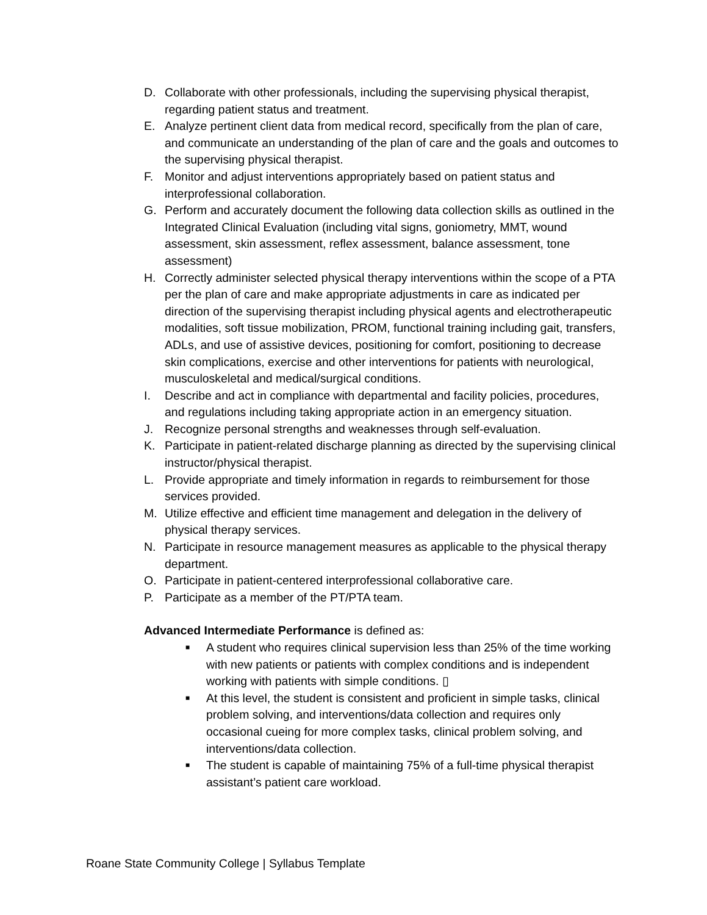D. Collaborate with other professionals, including the supervising physical therapist, regarding patient status and treatment.
E. Analyze pertinent client data from medical record, specifically from the plan of care, and communicate an understanding of the plan of care and the goals and outcomes to the supervising physical therapist.
F. Monitor and adjust interventions appropriately based on patient status and interprofessional collaboration.
G. Perform and accurately document the following data collection skills as outlined in the Integrated Clinical Evaluation (including vital signs, goniometry, MMT, wound assessment, skin assessment, reflex assessment, balance assessment, tone assessment)
H. Correctly administer selected physical therapy interventions within the scope of a PTA per the plan of care and make appropriate adjustments in care as indicated per direction of the supervising therapist including physical agents and electrotherapeutic modalities, soft tissue mobilization, PROM, functional training including gait, transfers, ADLs, and use of assistive devices, positioning for comfort, positioning to decrease skin complications, exercise and other interventions for patients with neurological, musculoskeletal and medical/surgical conditions.
I. Describe and act in compliance with departmental and facility policies, procedures, and regulations including taking appropriate action in an emergency situation.
J. Recognize personal strengths and weaknesses through self-evaluation.
K. Participate in patient-related discharge planning as directed by the supervising clinical instructor/physical therapist.
L. Provide appropriate and timely information in regards to reimbursement for those services provided.
M. Utilize effective and efficient time management and delegation in the delivery of physical therapy services.
N. Participate in resource management measures as applicable to the physical therapy department.
O. Participate in patient-centered interprofessional collaborative care.
P. Participate as a member of the PT/PTA team.
Advanced Intermediate Performance is defined as:
■ A student who requires clinical supervision less than 25% of the time working with new patients or patients with complex conditions and is independent working with patients with simple conditions. ▯
■ At this level, the student is consistent and proficient in simple tasks, clinical problem solving, and interventions/data collection and requires only occasional cueing for more complex tasks, clinical problem solving, and interventions/data collection.
■ The student is capable of maintaining 75% of a full-time physical therapist assistant’s patient care workload.
Roane State Community College | Syllabus Template